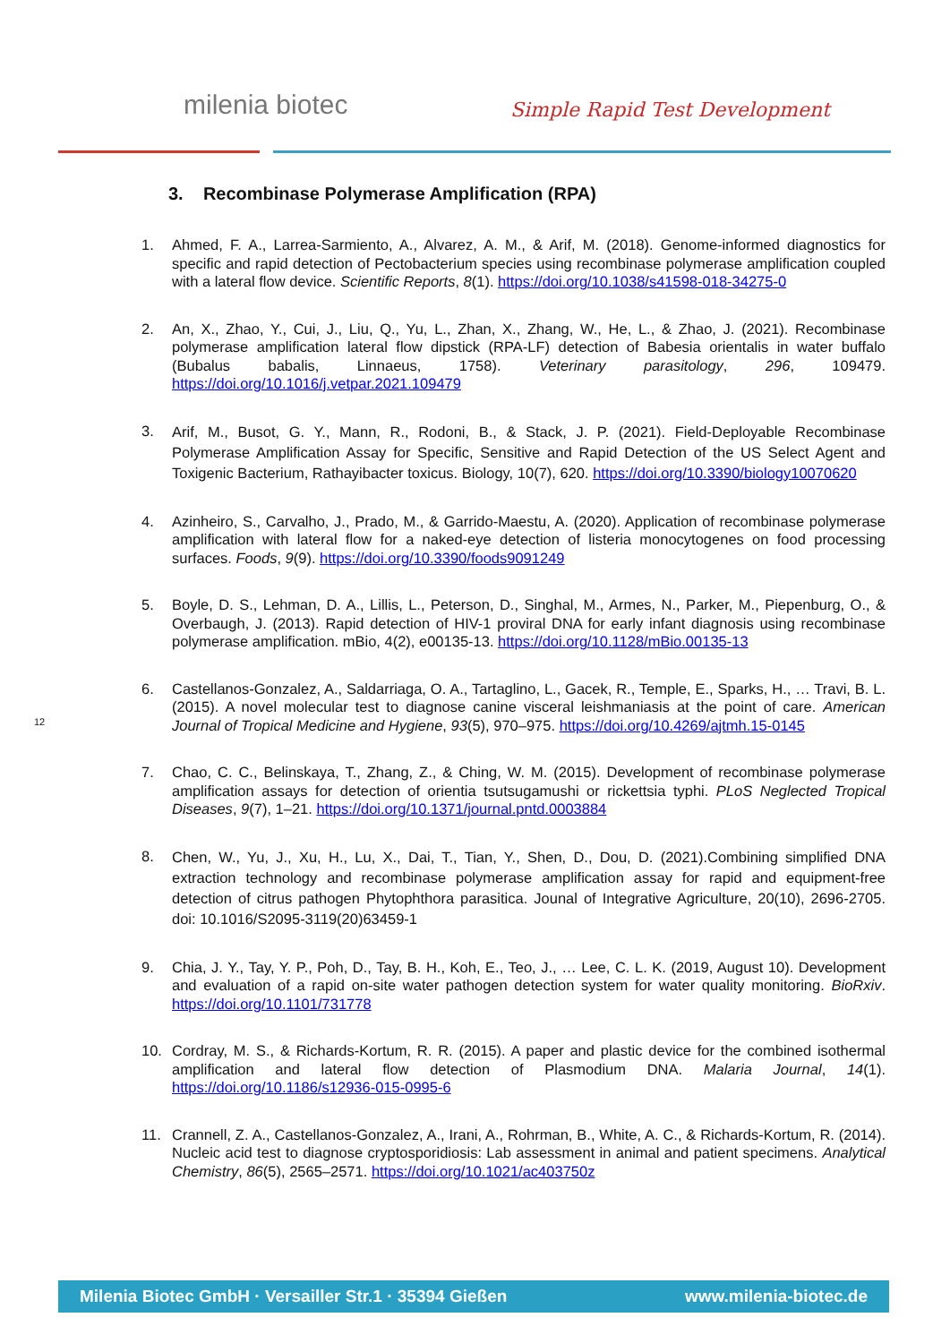milenia biotec Simple Rapid Test Development
3. Recombinase Polymerase Amplification (RPA)
1. Ahmed, F. A., Larrea-Sarmiento, A., Alvarez, A. M., & Arif, M. (2018). Genome-informed diagnostics for specific and rapid detection of Pectobacterium species using recombinase polymerase amplification coupled with a lateral flow device. Scientific Reports, 8(1). https://doi.org/10.1038/s41598-018-34275-0
2. An, X., Zhao, Y., Cui, J., Liu, Q., Yu, L., Zhan, X., Zhang, W., He, L., & Zhao, J. (2021). Recombinase polymerase amplification lateral flow dipstick (RPA-LF) detection of Babesia orientalis in water buffalo (Bubalus babalis, Linnaeus, 1758). Veterinary parasitology, 296, 109479. https://doi.org/10.1016/j.vetpar.2021.109479
3. Arif, M., Busot, G. Y., Mann, R., Rodoni, B., & Stack, J. P. (2021). Field-Deployable Recombinase Polymerase Amplification Assay for Specific, Sensitive and Rapid Detection of the US Select Agent and Toxigenic Bacterium, Rathayibacter toxicus. Biology, 10(7), 620. https://doi.org/10.3390/biology10070620
4. Azinheiro, S., Carvalho, J., Prado, M., & Garrido-Maestu, A. (2020). Application of recombinase polymerase amplification with lateral flow for a naked-eye detection of listeria monocytogenes on food processing surfaces. Foods, 9(9). https://doi.org/10.3390/foods9091249
5. Boyle, D. S., Lehman, D. A., Lillis, L., Peterson, D., Singhal, M., Armes, N., Parker, M., Piepenburg, O., & Overbaugh, J. (2013). Rapid detection of HIV-1 proviral DNA for early infant diagnosis using recombinase polymerase amplification. mBio, 4(2), e00135-13. https://doi.org/10.1128/mBio.00135-13
6. Castellanos-Gonzalez, A., Saldarriaga, O. A., Tartaglino, L., Gacek, R., Temple, E., Sparks, H., … Travi, B. L. (2015). A novel molecular test to diagnose canine visceral leishmaniasis at the point of care. American Journal of Tropical Medicine and Hygiene, 93(5), 970–975. https://doi.org/10.4269/ajtmh.15-0145
7. Chao, C. C., Belinskaya, T., Zhang, Z., & Ching, W. M. (2015). Development of recombinase polymerase amplification assays for detection of orientia tsutsugamushi or rickettsia typhi. PLoS Neglected Tropical Diseases, 9(7), 1–21. https://doi.org/10.1371/journal.pntd.0003884
8. Chen, W., Yu, J., Xu, H., Lu, X., Dai, T., Tian, Y., Shen, D., Dou, D. (2021).Combining simplified DNA extraction technology and recombinase polymerase amplification assay for rapid and equipment-free detection of citrus pathogen Phytophthora parasitica. Jounal of Integrative Agriculture, 20(10), 2696-2705. doi: 10.1016/S2095-3119(20)63459-1
9. Chia, J. Y., Tay, Y. P., Poh, D., Tay, B. H., Koh, E., Teo, J., … Lee, C. L. K. (2019, August 10). Development and evaluation of a rapid on-site water pathogen detection system for water quality monitoring. BioRxiv. https://doi.org/10.1101/731778
10. Cordray, M. S., & Richards-Kortum, R. R. (2015). A paper and plastic device for the combined isothermal amplification and lateral flow detection of Plasmodium DNA. Malaria Journal, 14(1). https://doi.org/10.1186/s12936-015-0995-6
11. Crannell, Z. A., Castellanos-Gonzalez, A., Irani, A., Rohrman, B., White, A. C., & Richards-Kortum, R. (2014). Nucleic acid test to diagnose cryptosporidiosis: Lab assessment in animal and patient specimens. Analytical Chemistry, 86(5), 2565–2571. https://doi.org/10.1021/ac403750z
12
Milenia Biotec GmbH · Versailler Str.1 · 35394 Gießen www.milenia-biotec.de